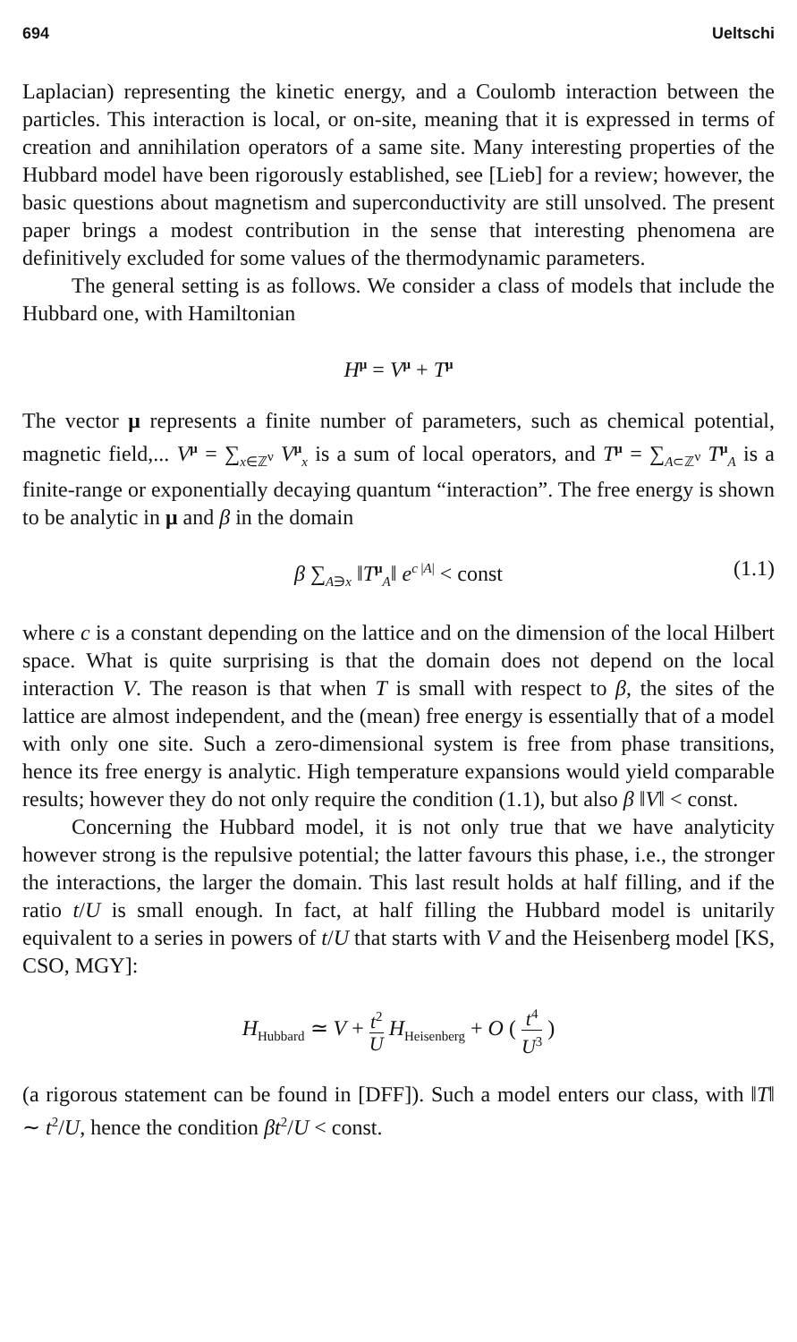694 Ueltschi
Laplacian) representing the kinetic energy, and a Coulomb interaction between the particles. This interaction is local, or on-site, meaning that it is expressed in terms of creation and annihilation operators of a same site. Many interesting properties of the Hubbard model have been rigorously established, see [Lieb] for a review; however, the basic questions about magnetism and superconductivity are still unsolved. The present paper brings a modest contribution in the sense that interesting phenomena are definitively excluded for some values of the thermodynamic parameters.
The general setting is as follows. We consider a class of models that include the Hubbard one, with Hamiltonian
H<sup>μ</sup> = V<sup>μ</sup> + T<sup>μ</sup>
The vector μ represents a finite number of parameters, such as chemical potential, magnetic field,... V<sup>μ</sup> = ∑<sub>x∈ℤ<sup>ν</sup></sub> V<sup>μ</sup><sub>x</sub> is a sum of local operators, and T<sup>μ</sup> = ∑<sub>A⊂ℤ<sup>ν</sup></sub> T<sup>μ</sup><sub>A</sub> is a finite-range or exponentially decaying quantum “interaction”. The free energy is shown to be analytic in μ and β in the domain
β ∑<sub>A∋x</sub> ‖T<sup>μ</sup><sub>A</sub>‖ e<sup>c |A|</sup> < const (1.1)
where c is a constant depending on the lattice and on the dimension of the local Hilbert space. What is quite surprising is that the domain does not depend on the local interaction V. The reason is that when T is small with respect to β, the sites of the lattice are almost independent, and the (mean) free energy is essentially that of a model with only one site. Such a zero-dimensional system is free from phase transitions, hence its free energy is analytic. High temperature expansions would yield comparable results; however they do not only require the condition (1.1), but also β ‖V‖ < const.
Concerning the Hubbard model, it is not only true that we have analyticity however strong is the repulsive potential; the latter favours this phase, i.e., the stronger the interactions, the larger the domain. This last result holds at half filling, and if the ratio t/U is small enough. In fact, at half filling the Hubbard model is unitarily equivalent to a series in powers of t/U that starts with V and the Heisenberg model [KS, CSO, MGY]:
H<sub>Hubbard</sub> ≃ V + t<sup>2</sup> U H<sub>Heisenberg</sub> + O ( t<sup>4</sup> U<sup>3</sup> )
(a rigorous statement can be found in [DFF]). Such a model enters our class, with ‖T‖ ∼ t<sup>2</sup>/U, hence the condition βt<sup>2</sup>/U < const.